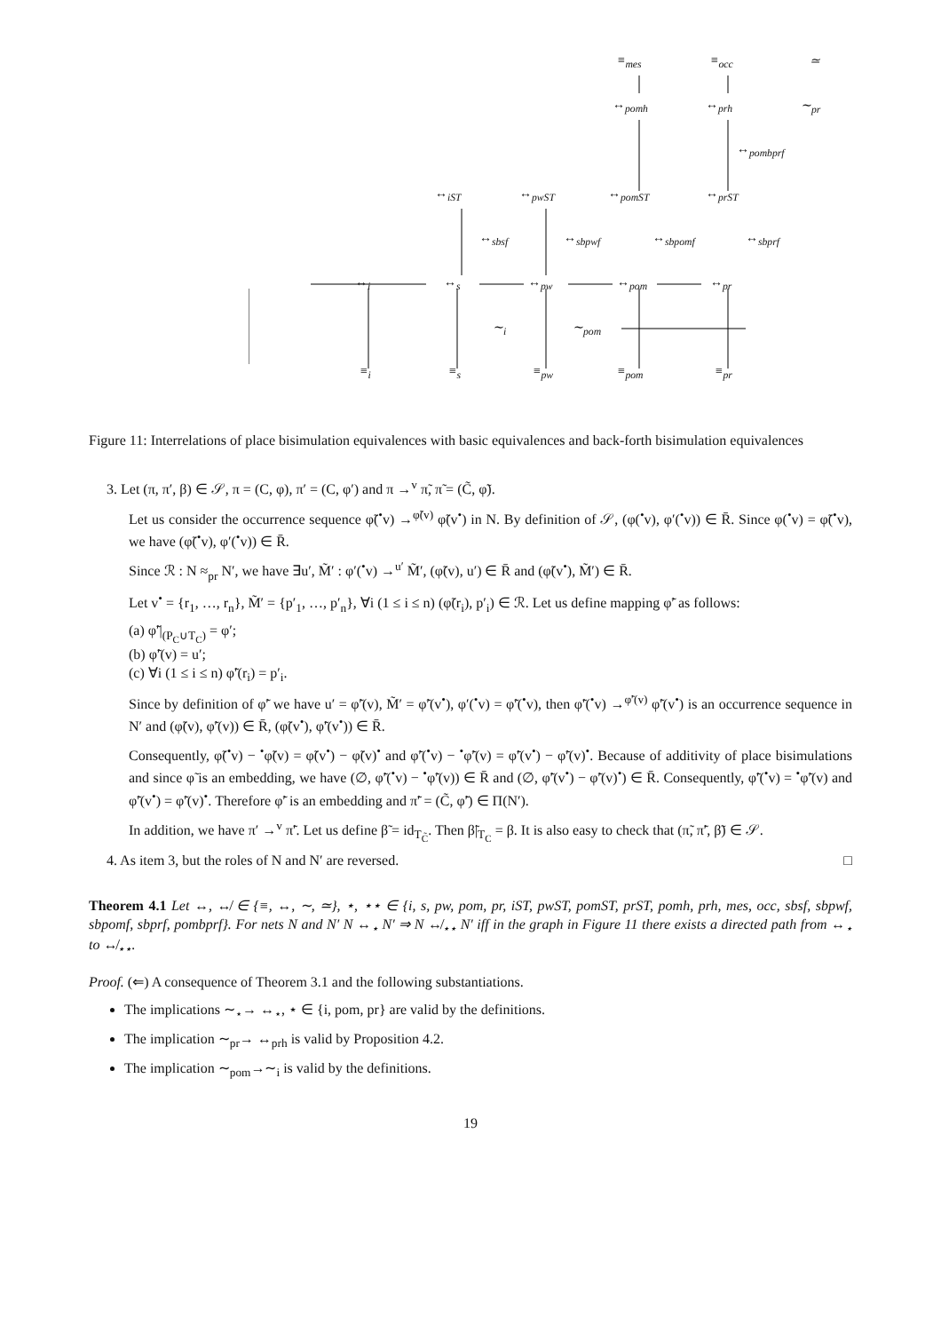≡<sub>mes</sub> ≡<sub>occ</sub> ≃
↔<sub>pomh</sub> ↔<sub>prh</sub> ∼<sub>pr</sub>
↔<sub>pombprf</sub>
↔<sub>iST</sub> ↔<sub>pwST</sub> ↔<sub>pomST</sub> ↔<sub>prST</sub>
↔<sub>sbsf</sub> ↔<sub>sbpwf</sub> ↔<sub>sbpomf</sub> ↔<sub>sbprf</sub>
↔<sub>i</sub> ↔<sub>s</sub> ↔<sub>pw</sub> ↔<sub>pom</sub> ↔<sub>pr</sub>
∼<sub>i</sub> ∼<sub>pom</sub>
≡<sub>i</sub> ≡<sub>s</sub> ≡<sub>pw</sub> ≡<sub>pom</sub> ≡<sub>pr</sub>
Figure 11: Interrelations of place bisimulation equivalences with basic equivalences and back-forth bisimulation equivalences
3. Let (π, π′, β) ∈ 𝒮, π = (C, φ), π′ = (C, φ′) and π →<sup>v</sup> π̃, π̃ = (C̃, φ̃).
Let us consider the occurrence sequence φ̃(<sup>•</sup>v) →<sup>φ̃(v)</sup> φ̃(v<sup>•</sup>) in N. By definition of 𝒮, (φ(<sup>•</sup>v), φ′(<sup>•</sup>v)) ∈ R̄. Since φ(<sup>•</sup>v) = φ̃(<sup>•</sup>v), we have (φ̃(<sup>•</sup>v), φ′(<sup>•</sup>v)) ∈ R̄.
Since ℛ : N ≈<sub>pr</sub> N′, we have ∃u′, M̃′ : φ′(<sup>•</sup>v) →<sup>u′</sup> M̃′, (φ̃(v), u′) ∈ R̄ and (φ̃(v<sup>•</sup>), M̃′) ∈ R̄.
Let v<sup>•</sup> = {r<sub>1</sub>, …, r<sub>n</sub>}, M̃′ = {p′<sub>1</sub>, …, p′<sub>n</sub>}, ∀i (1 ≤ i ≤ n) (φ̃(r<sub>i</sub>), p′<sub>i</sub>) ∈ ℛ. Let us define mapping φ̃′ as follows:
(a) φ̃′|<sub>(P<sub>C</sub>∪T<sub>C</sub>)</sub> = φ′;
(b) φ̃′(v) = u′;
(c) ∀i (1 ≤ i ≤ n) φ̃′(r<sub>i</sub>) = p′<sub>i</sub>.
Since by definition of φ̃′ we have u′ = φ̃′(v), M̃′ = φ̃′(v<sup>•</sup>), φ′(<sup>•</sup>v) = φ̃′(<sup>•</sup>v), then φ̃′(<sup>•</sup>v) →<sup>φ̃′(v)</sup> φ̃′(v<sup>•</sup>) is an occurrence sequence in N′ and (φ̃(v), φ̃′(v)) ∈ R̄, (φ̃(v<sup>•</sup>), φ̃′(v<sup>•</sup>)) ∈ R̄.
Consequently, φ̃(<sup>•</sup>v) − <sup>•</sup>φ̃(v) = φ̃(v<sup>•</sup>) − φ̃(v)<sup>•</sup> and φ̃′(<sup>•</sup>v) − <sup>•</sup>φ̃′(v) = φ̃′(v<sup>•</sup>) − φ̃′(v)<sup>•</sup>. Because of additivity of place bisimulations and since φ̃ is an embedding, we have (∅, φ̃′(<sup>•</sup>v) − <sup>•</sup>φ̃′(v)) ∈ R̄ and (∅, φ̃′(v<sup>•</sup>) − φ̃′(v)<sup>•</sup>) ∈ R̄. Consequently, φ̃′(<sup>•</sup>v) = <sup>•</sup>φ̃′(v) and φ̃′(v<sup>•</sup>) = φ̃′(v)<sup>•</sup>. Therefore φ̃′ is an embedding and π̃′ = (C̃, φ̃′) ∈ Π(N′).
In addition, we have π′ →<sup>v</sup> π̃′. Let us define β̃ = id<sub>T<sub>C̃</sub></sub>. Then β̃|<sub>T<sub>C</sub></sub> = β. It is also easy to check that (π̃, π̃′, β̃) ∈ 𝒮.
4. As item 3, but the roles of N and N′ are reversed. □
Theorem 4.1 Let ↔, ↮ ∈ {≡, ↔, ∼, ≃}, ⋆, ⋆⋆ ∈ {i, s, pw, pom, pr, iST, pwST, pomST, prST, pomh, prh, mes, occ, sbsf, sbpwf, sbpomf, sbprf, pombprf}. For nets N and N′ N ↔<sub>⋆</sub> N′ ⇒ N ↮<sub>⋆⋆</sub> N′ iff in the graph in Figure 11 there exists a directed path from ↔<sub>⋆</sub> to ↮<sub>⋆⋆</sub>.
Proof. (⇐) A consequence of Theorem 3.1 and the following substantiations.
The implications ∼<sub>⋆</sub>→ ↔<sub>⋆</sub>, ⋆ ∈ {i, pom, pr} are valid by the definitions.
The implication ∼<sub>pr</sub>→ ↔<sub>prh</sub> is valid by Proposition 4.2.
The implication ∼<sub>pom</sub>→∼<sub>i</sub> is valid by the definitions.
19